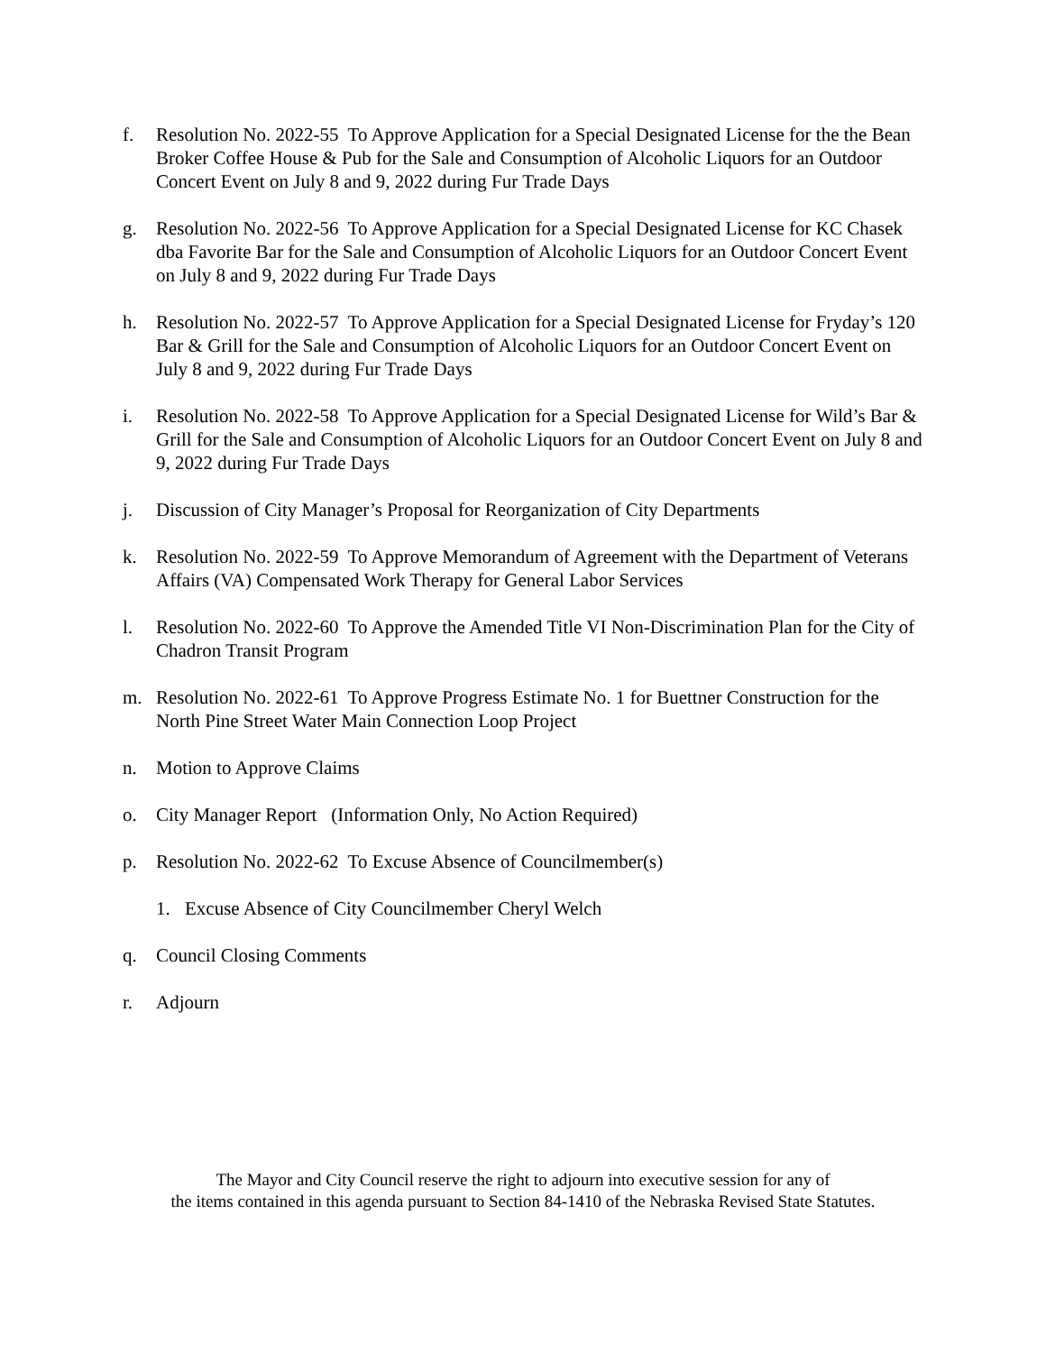f. Resolution No. 2022-55 To Approve Application for a Special Designated License for the the Bean Broker Coffee House & Pub for the Sale and Consumption of Alcoholic Liquors for an Outdoor Concert Event on July 8 and 9, 2022 during Fur Trade Days
g. Resolution No. 2022-56 To Approve Application for a Special Designated License for KC Chasek dba Favorite Bar for the Sale and Consumption of Alcoholic Liquors for an Outdoor Concert Event on July 8 and 9, 2022 during Fur Trade Days
h. Resolution No. 2022-57 To Approve Application for a Special Designated License for Fryday’s 120 Bar & Grill for the Sale and Consumption of Alcoholic Liquors for an Outdoor Concert Event on July 8 and 9, 2022 during Fur Trade Days
i. Resolution No. 2022-58 To Approve Application for a Special Designated License for Wild’s Bar & Grill for the Sale and Consumption of Alcoholic Liquors for an Outdoor Concert Event on July 8 and 9, 2022 during Fur Trade Days
j. Discussion of City Manager’s Proposal for Reorganization of City Departments
k. Resolution No. 2022-59 To Approve Memorandum of Agreement with the Department of Veterans Affairs (VA) Compensated Work Therapy for General Labor Services
l. Resolution No. 2022-60 To Approve the Amended Title VI Non-Discrimination Plan for the City of Chadron Transit Program
m. Resolution No. 2022-61 To Approve Progress Estimate No. 1 for Buettner Construction for the North Pine Street Water Main Connection Loop Project
n. Motion to Approve Claims
o. City Manager Report (Information Only, No Action Required)
p. Resolution No. 2022-62 To Excuse Absence of Councilmember(s)
1. Excuse Absence of City Councilmember Cheryl Welch
q. Council Closing Comments
r. Adjourn
The Mayor and City Council reserve the right to adjourn into executive session for any of
the items contained in this agenda pursuant to Section 84-1410 of the Nebraska Revised State Statutes.